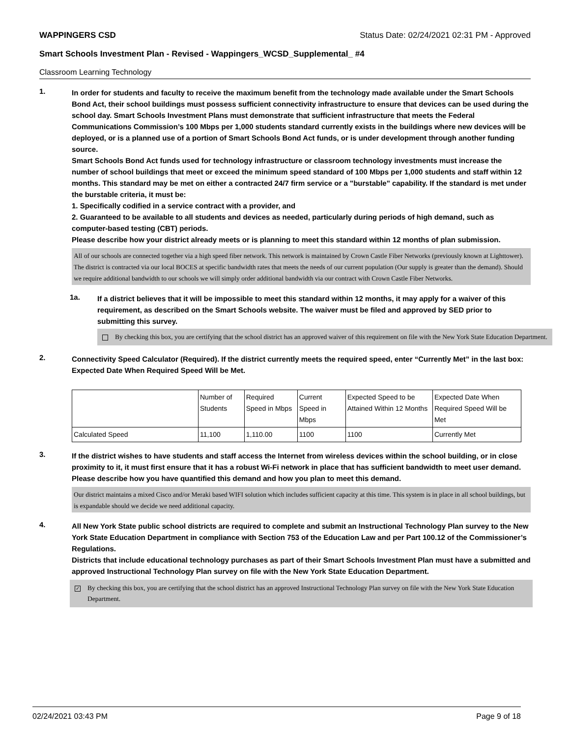WAPPINGERS CSD Status Date: 02/24/2021 02:31 PM - Approved
Smart Schools Investment Plan - Revised - Wappingers_WCSD_Supplemental_ #4
Classroom Learning Technology
1.
In order for students and faculty to receive the maximum benefit from the technology made available under the Smart Schools Bond Act, their school buildings must possess sufficient connectivity infrastructure to ensure that devices can be used during the school day. Smart Schools Investment Plans must demonstrate that sufficient infrastructure that meets the Federal Communications Commission’s 100 Mbps per 1,000 students standard currently exists in the buildings where new devices will be deployed, or is a planned use of a portion of Smart Schools Bond Act funds, or is under development through another funding source.
Smart Schools Bond Act funds used for technology infrastructure or classroom technology investments must increase the number of school buildings that meet or exceed the minimum speed standard of 100 Mbps per 1,000 students and staff within 12 months. This standard may be met on either a contracted 24/7 firm service or a "burstable" capability. If the standard is met under the burstable criteria, it must be:
1. Specifically codified in a service contract with a provider, and
2. Guaranteed to be available to all students and devices as needed, particularly during periods of high demand, such as computer-based testing (CBT) periods.
Please describe how your district already meets or is planning to meet this standard within 12 months of plan submission.
All of our schools are connected together via a high speed fiber network. This network is maintained by Crown Castle Fiber Networks (previously known at Lighttower). The district is contracted via our local BOCES at specific bandwidth rates that meets the needs of our current population (Our supply is greater than the demand). Should we require additional bandwidth to our schools we will simply order additional bandwidth via our contract with Crown Castle Fiber Networks.
1a.
If a district believes that it will be impossible to meet this standard within 12 months, it may apply for a waiver of this requirement, as described on the Smart Schools website. The waiver must be filed and approved by SED prior to submitting this survey.
By checking this box, you are certifying that the school district has an approved waiver of this requirement on file with the New York State Education Department.
2.
Connectivity Speed Calculator (Required). If the district currently meets the required speed, enter “Currently Met” in the last box: Expected Date When Required Speed Will be Met.
| | Number of Students | Required Speed in Mbps | Current Speed in Mbps | Expected Speed to be Attained Within 12 Months | Expected Date When Required Speed Will be Met |
| --- | --- | --- | --- | --- | --- |
| Calculated Speed | 11,100 | 1,110.00 | 1100 | 1100 | Currently Met |
3.
If the district wishes to have students and staff access the Internet from wireless devices within the school building, or in close proximity to it, it must first ensure that it has a robust Wi-Fi network in place that has sufficient bandwidth to meet user demand.
Please describe how you have quantified this demand and how you plan to meet this demand.
Our district maintains a mixed Cisco and/or Meraki based WIFI solution which includes sufficient capacity at this time. This system is in place in all school buildings, but is expandable should we decide we need additional capacity.
4.
All New York State public school districts are required to complete and submit an Instructional Technology Plan survey to the New York State Education Department in compliance with Section 753 of the Education Law and per Part 100.12 of the Commissioner’s Regulations.
Districts that include educational technology purchases as part of their Smart Schools Investment Plan must have a submitted and approved Instructional Technology Plan survey on file with the New York State Education Department.
✓
By checking this box, you are certifying that the school district has an approved Instructional Technology Plan survey on file with the New York State Education Department.
02/24/2021 03:43 PM Page 9 of 18